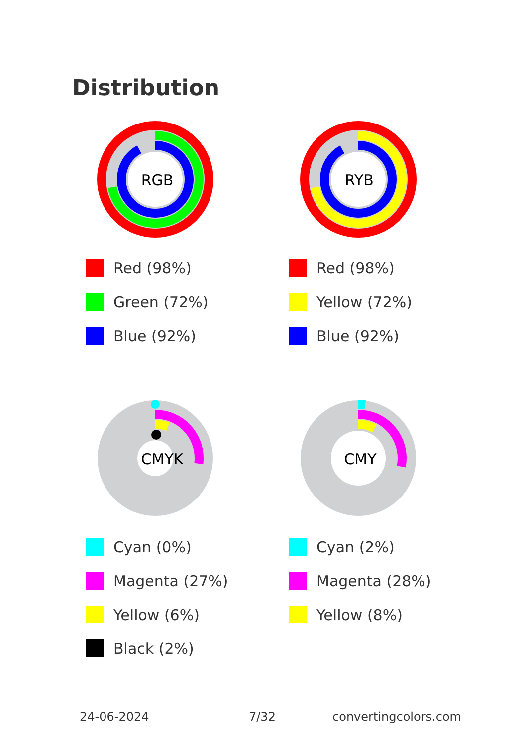Distribution
RGB
Red (98%)
Green (72%)
Blue (92%)
RYB
Red (98%)
Yellow (72%)
Blue (92%)
CMYK
Cyan (0%)
Magenta (27%)
Yellow (6%)
Black (2%)
CMY
Cyan (2%)
Magenta (28%)
Yellow (8%)
24-06-2024 7/32 convertingcolors.com